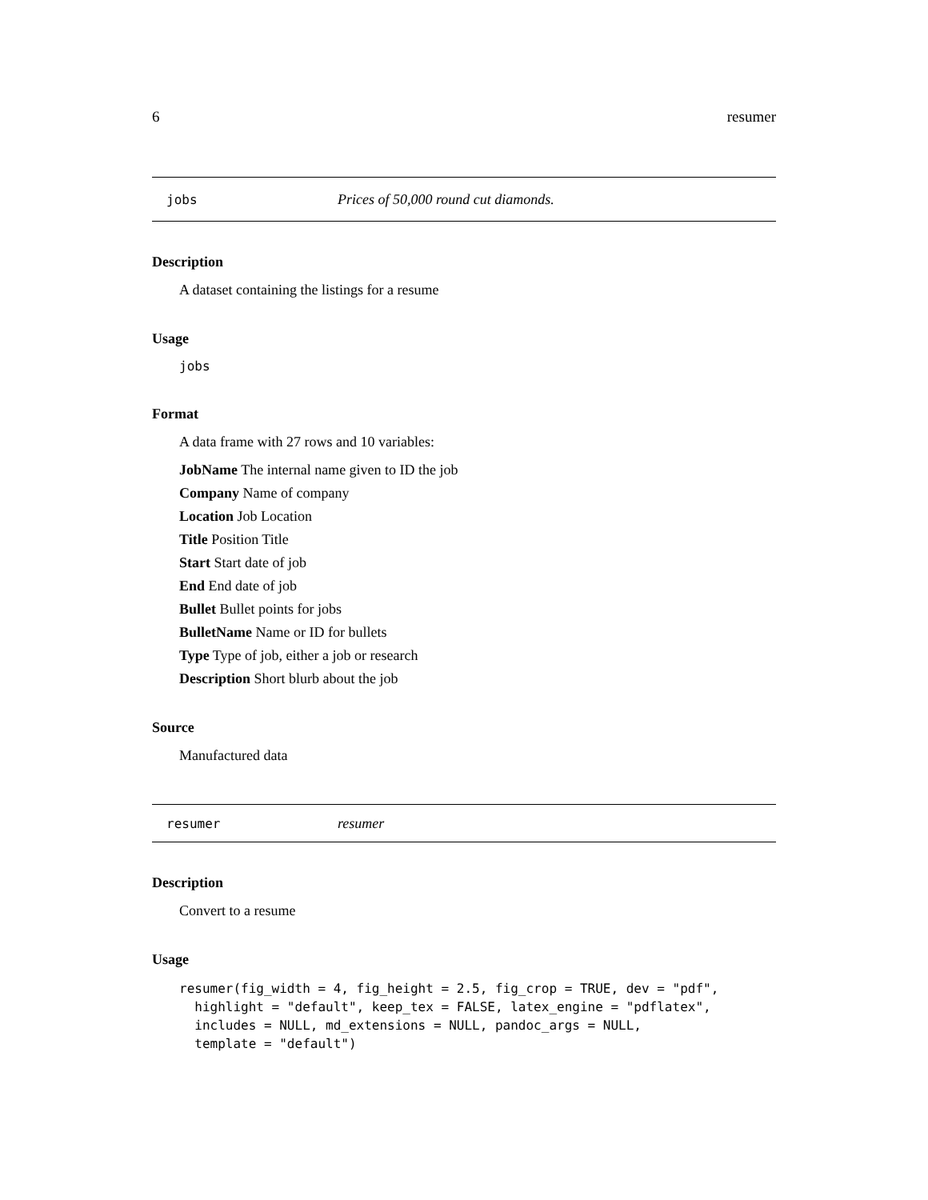6 resumer
jobs Prices of 50,000 round cut diamonds.
Description
A dataset containing the listings for a resume
Usage
jobs
Format
A data frame with 27 rows and 10 variables:
JobName The internal name given to ID the job
Company Name of company
Location Job Location
Title Position Title
Start Start date of job
End End date of job
Bullet Bullet points for jobs
BulletName Name or ID for bullets
Type Type of job, either a job or research
Description Short blurb about the job
Source
Manufactured data
resumer resumer
Description
Convert to a resume
Usage
resumer(fig_width = 4, fig_height = 2.5, fig_crop = TRUE, dev = "pdf",
  highlight = "default", keep_tex = FALSE, latex_engine = "pdflatex",
  includes = NULL, md_extensions = NULL, pandoc_args = NULL,
  template = "default")